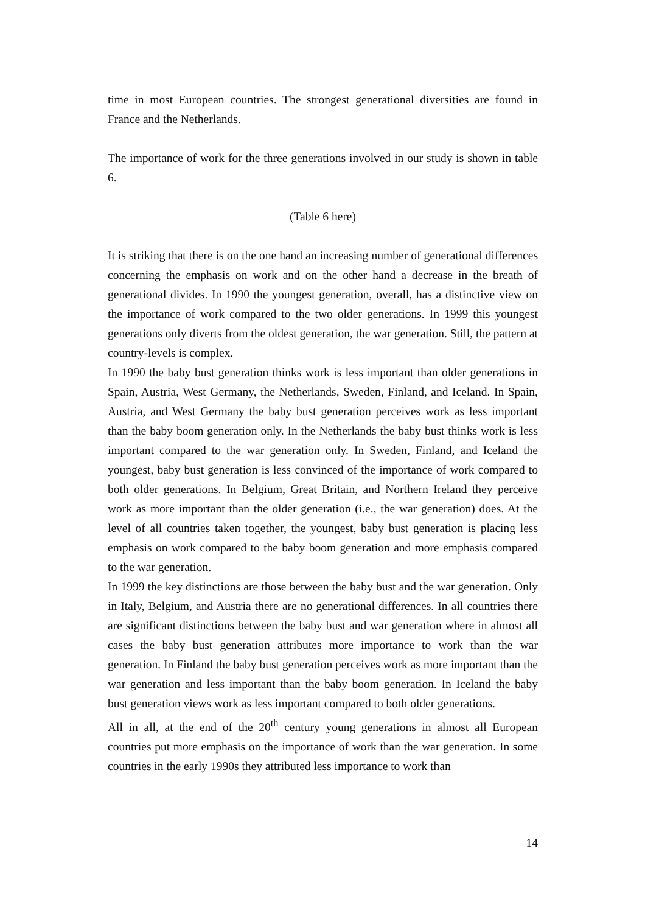time in most European countries. The strongest generational diversities are found in France and the Netherlands.
The importance of work for the three generations involved in our study is shown in table 6.
(Table 6 here)
It is striking that there is on the one hand an increasing number of generational differences concerning the emphasis on work and on the other hand a decrease in the breath of generational divides. In 1990 the youngest generation, overall, has a distinctive view on the importance of work compared to the two older generations. In 1999 this youngest generations only diverts from the oldest generation, the war generation. Still, the pattern at country-levels is complex.
In 1990 the baby bust generation thinks work is less important than older generations in Spain, Austria, West Germany, the Netherlands, Sweden, Finland, and Iceland. In Spain, Austria, and West Germany the baby bust generation perceives work as less important than the baby boom generation only. In the Netherlands the baby bust thinks work is less important compared to the war generation only. In Sweden, Finland, and Iceland the youngest, baby bust generation is less convinced of the importance of work compared to both older generations. In Belgium, Great Britain, and Northern Ireland they perceive work as more important than the older generation (i.e., the war generation) does. At the level of all countries taken together, the youngest, baby bust generation is placing less emphasis on work compared to the baby boom generation and more emphasis compared to the war generation.
In 1999 the key distinctions are those between the baby bust and the war generation. Only in Italy, Belgium, and Austria there are no generational differences. In all countries there are significant distinctions between the baby bust and war generation where in almost all cases the baby bust generation attributes more importance to work than the war generation. In Finland the baby bust generation perceives work as more important than the war generation and less important than the baby boom generation. In Iceland the baby bust generation views work as less important compared to both older generations.
All in all, at the end of the 20<sup>th</sup> century young generations in almost all European countries put more emphasis on the importance of work than the war generation. In some countries in the early 1990s they attributed less importance to work than
14